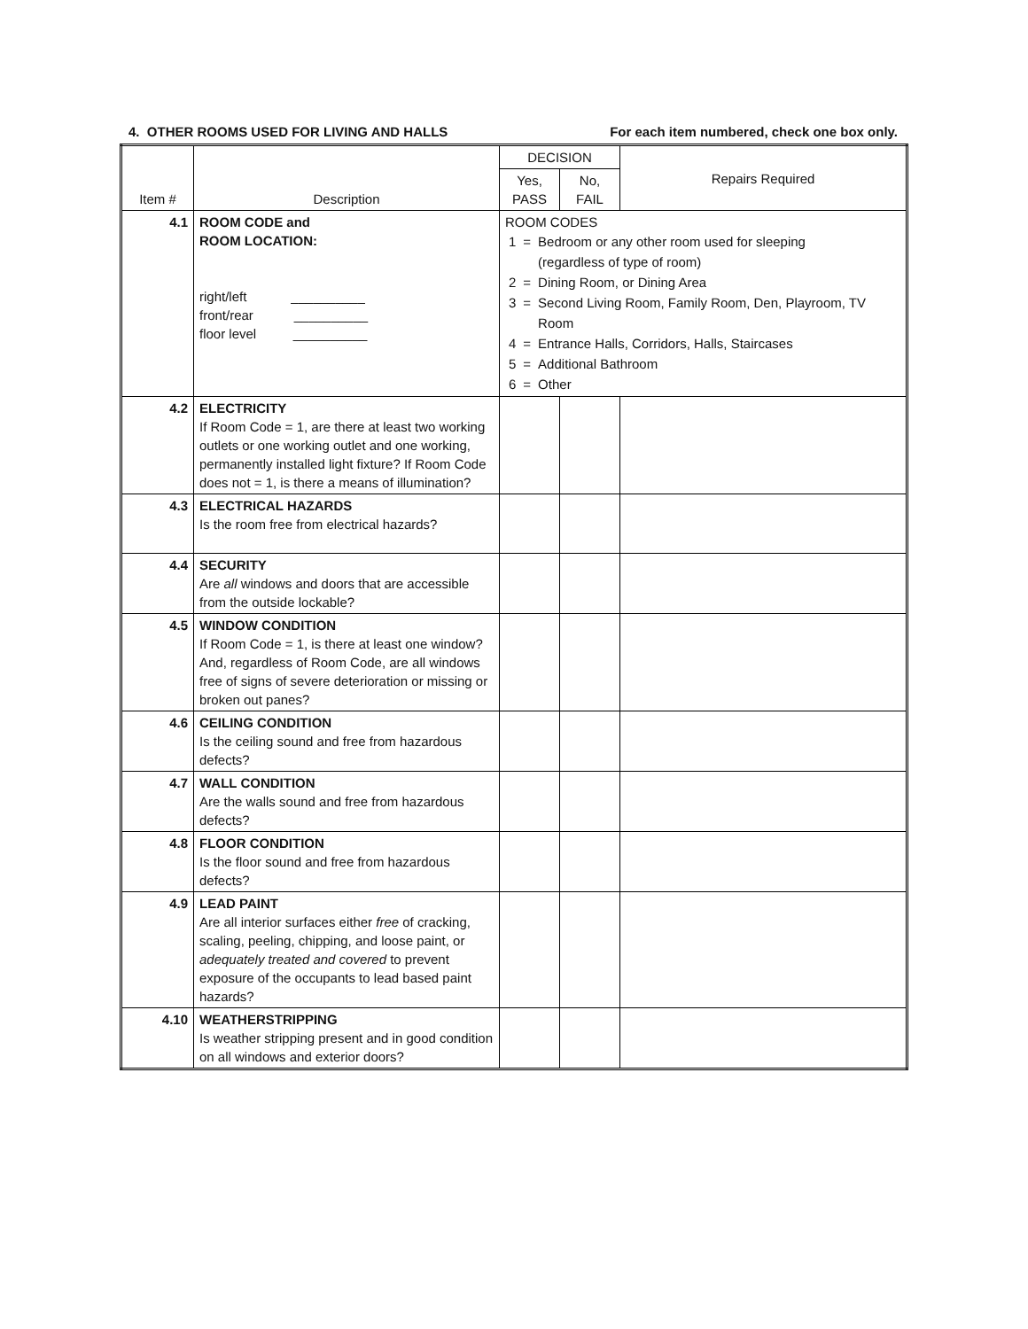4. OTHER ROOMS USED FOR LIVING AND HALLS For each item numbered, check one box only.
| Item # | Description | DECISION | | Repairs Required |
| --- | --- | --- | --- | --- |
| | | Yes, PASS | No, FAIL | |
| 4.1 | ROOM CODE and ROOM LOCATION: right/left __________ front/rear __________ floor level __________ | ROOM CODES / 1 / = / Bedroom or any other room used for sleeping (regardless of type of room) / / 2 / = / Dining Room, or Dining Area / / 3 / = / Second Living Room, Family Room, Den, Playroom, TV Room / / 4 / = / Entrance Halls, Corridors, Halls, Staircases / / 5 / = / Additional Bathroom / / 6 / = / Other / | | |
| 4.2 | ELECTRICITY If Room Code = 1, are there at least two working outlets or one working outlet and one working, permanently installed light fixture? If Room Code does not = 1, is there a means of illumination? | | | |
| 4.3 | ELECTRICAL HAZARDS Is the room free from electrical hazards? | | | |
| 4.4 | SECURITY Are all windows and doors that are accessible from the outside lockable? | | | |
| 4.5 | WINDOW CONDITION If Room Code = 1, is there at least one window? And, regardless of Room Code, are all windows free of signs of severe deterioration or missing or broken out panes? | | | |
| 4.6 | CEILING CONDITION Is the ceiling sound and free from hazardous defects? | | | |
| 4.7 | WALL CONDITION Are the walls sound and free from hazardous defects? | | | |
| 4.8 | FLOOR CONDITION Is the floor sound and free from hazardous defects? | | | |
| 4.9 | LEAD PAINT Are all interior surfaces either free of cracking, scaling, peeling, chipping, and loose paint, or adequately treated and covered to prevent exposure of the occupants to lead based paint hazards? | | | |
| 4.10 | WEATHERSTRIPPING Is weather stripping present and in good condition on all windows and exterior doors? | | | |